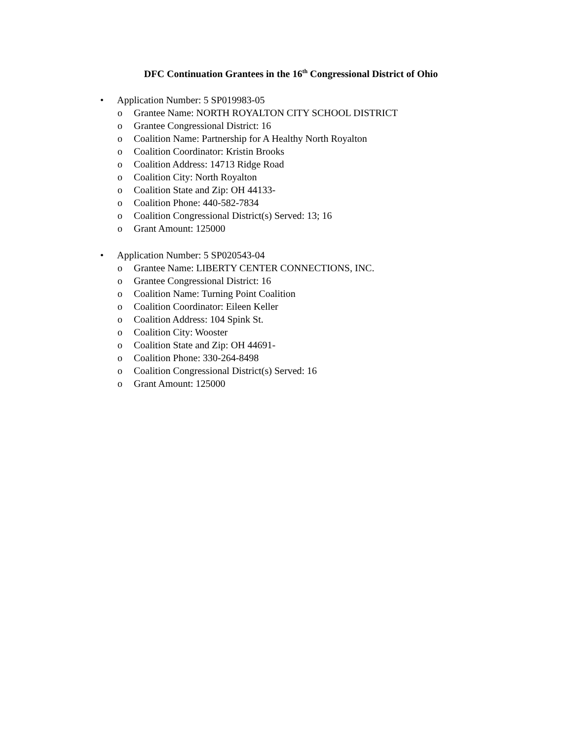DFC Continuation Grantees in the 16<sup>th</sup> Congressional District of Ohio
• Application Number: 5 SP019983-05
o Grantee Name: NORTH ROYALTON CITY SCHOOL DISTRICT
o Grantee Congressional District: 16
o Coalition Name: Partnership for A Healthy North Royalton
o Coalition Coordinator: Kristin Brooks
o Coalition Address: 14713 Ridge Road
o Coalition City: North Royalton
o Coalition State and Zip: OH 44133-
o Coalition Phone: 440-582-7834
o Coalition Congressional District(s) Served: 13; 16
o Grant Amount: 125000
• Application Number: 5 SP020543-04
o Grantee Name: LIBERTY CENTER CONNECTIONS, INC.
o Grantee Congressional District: 16
o Coalition Name: Turning Point Coalition
o Coalition Coordinator: Eileen Keller
o Coalition Address: 104 Spink St.
o Coalition City: Wooster
o Coalition State and Zip: OH 44691-
o Coalition Phone: 330-264-8498
o Coalition Congressional District(s) Served: 16
o Grant Amount: 125000